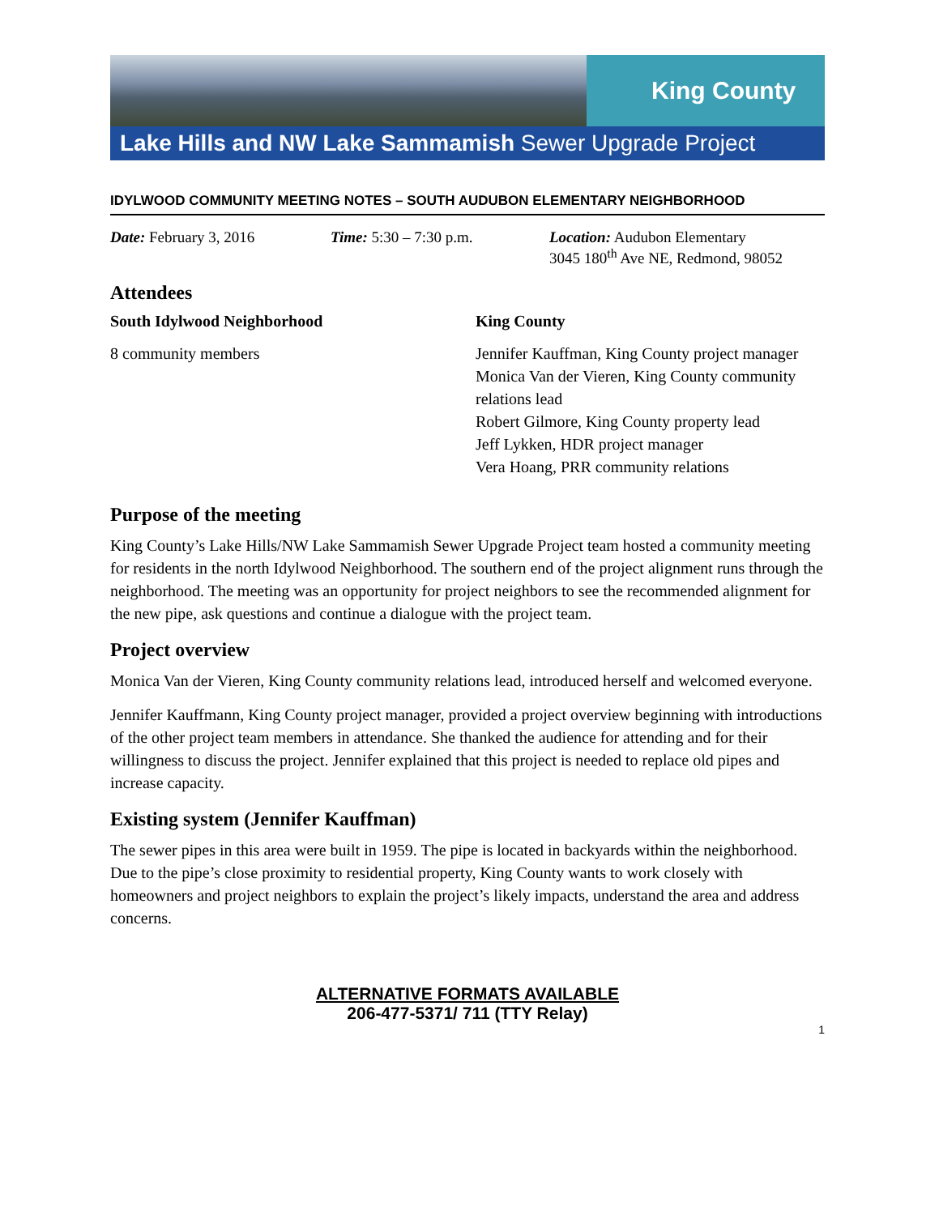King County
Lake Hills and NW Lake Sammamish Sewer Upgrade Project
IDYLWOOD COMMUNITY MEETING NOTES – SOUTH AUDUBON ELEMENTARY NEIGHBORHOOD
Date: February 3, 2016 Time: 5:30 – 7:30 p.m. Location: Audubon Elementary
3045 180<sup>th</sup> Ave NE, Redmond, 98052
Attendees
South Idylwood Neighborhood
8 community members
King County
Jennifer Kauffman, King County project manager
Monica Van der Vieren, King County community relations lead
Robert Gilmore, King County property lead
Jeff Lykken, HDR project manager
Vera Hoang, PRR community relations
Purpose of the meeting
King County’s Lake Hills/NW Lake Sammamish Sewer Upgrade Project team hosted a community meeting for residents in the north Idylwood Neighborhood. The southern end of the project alignment runs through the neighborhood. The meeting was an opportunity for project neighbors to see the recommended alignment for the new pipe, ask questions and continue a dialogue with the project team.
Project overview
Monica Van der Vieren, King County community relations lead, introduced herself and welcomed everyone.
Jennifer Kauffmann, King County project manager, provided a project overview beginning with introductions of the other project team members in attendance. She thanked the audience for attending and for their willingness to discuss the project. Jennifer explained that this project is needed to replace old pipes and increase capacity.
Existing system (Jennifer Kauffman)
The sewer pipes in this area were built in 1959. The pipe is located in backyards within the neighborhood. Due to the pipe’s close proximity to residential property, King County wants to work closely with homeowners and project neighbors to explain the project’s likely impacts, understand the area and address concerns.
ALTERNATIVE FORMATS AVAILABLE
206-477-5371/ 711 (TTY Relay)
1